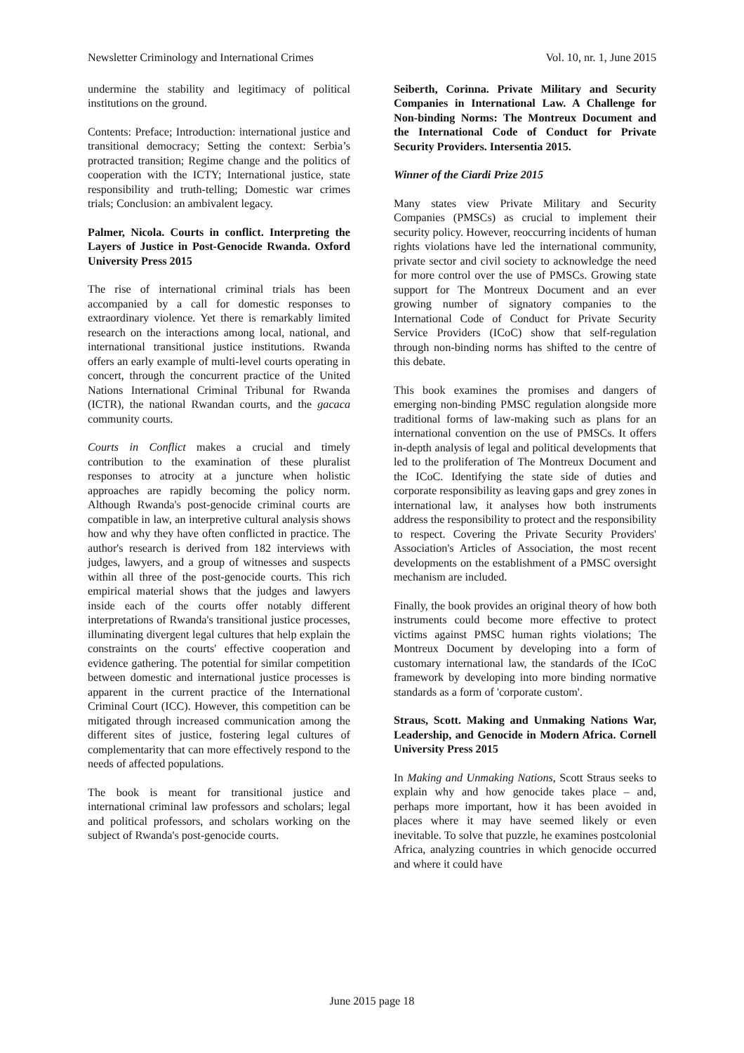Newsletter Criminology and International Crimes Vol. 10, nr. 1, June 2015
undermine the stability and legitimacy of political institutions on the ground.
Contents: Preface; Introduction: international justice and transitional democracy; Setting the context: Serbia’s protracted transition; Regime change and the politics of cooperation with the ICTY; International justice, state responsibility and truth-telling; Domestic war crimes trials; Conclusion: an ambivalent legacy.
Palmer, Nicola. Courts in conflict. Interpreting the Layers of Justice in Post-Genocide Rwanda. Oxford University Press 2015
The rise of international criminal trials has been accompanied by a call for domestic responses to extraordinary violence. Yet there is remarkably limited research on the interactions among local, national, and international transitional justice institutions. Rwanda offers an early example of multi-level courts operating in concert, through the concurrent practice of the United Nations International Criminal Tribunal for Rwanda (ICTR), the national Rwandan courts, and the gacaca community courts.
Courts in Conflict makes a crucial and timely contribution to the examination of these pluralist responses to atrocity at a juncture when holistic approaches are rapidly becoming the policy norm. Although Rwanda's post-genocide criminal courts are compatible in law, an interpretive cultural analysis shows how and why they have often conflicted in practice. The author's research is derived from 182 interviews with judges, lawyers, and a group of witnesses and suspects within all three of the post-genocide courts. This rich empirical material shows that the judges and lawyers inside each of the courts offer notably different interpretations of Rwanda's transitional justice processes, illuminating divergent legal cultures that help explain the constraints on the courts' effective cooperation and evidence gathering. The potential for similar competition between domestic and international justice processes is apparent in the current practice of the International Criminal Court (ICC). However, this competition can be mitigated through increased communication among the different sites of justice, fostering legal cultures of complementarity that can more effectively respond to the needs of affected populations.
The book is meant for transitional justice and international criminal law professors and scholars; legal and political professors, and scholars working on the subject of Rwanda's post-genocide courts.
Seiberth, Corinna. Private Military and Security Companies in International Law. A Challenge for Non-binding Norms: The Montreux Document and the International Code of Conduct for Private Security Providers. Intersentia 2015.
Winner of the Ciardi Prize 2015
Many states view Private Military and Security Companies (PMSCs) as crucial to implement their security policy. However, reoccurring incidents of human rights violations have led the international community, private sector and civil society to acknowledge the need for more control over the use of PMSCs. Growing state support for The Montreux Document and an ever growing number of signatory companies to the International Code of Conduct for Private Security Service Providers (ICoC) show that self-regulation through non-binding norms has shifted to the centre of this debate.
This book examines the promises and dangers of emerging non-binding PMSC regulation alongside more traditional forms of law-making such as plans for an international convention on the use of PMSCs. It offers in-depth analysis of legal and political developments that led to the proliferation of The Montreux Document and the ICoC. Identifying the state side of duties and corporate responsibility as leaving gaps and grey zones in international law, it analyses how both instruments address the responsibility to protect and the responsibility to respect. Covering the Private Security Providers' Association's Articles of Association, the most recent developments on the establishment of a PMSC oversight mechanism are included.
Finally, the book provides an original theory of how both instruments could become more effective to protect victims against PMSC human rights violations; The Montreux Document by developing into a form of customary international law, the standards of the ICoC framework by developing into more binding normative standards as a form of 'corporate custom'.
Straus, Scott. Making and Unmaking Nations War, Leadership, and Genocide in Modern Africa. Cornell University Press 2015
In Making and Unmaking Nations, Scott Straus seeks to explain why and how genocide takes place – and, perhaps more important, how it has been avoided in places where it may have seemed likely or even inevitable. To solve that puzzle, he examines postcolonial Africa, analyzing countries in which genocide occurred and where it could have
June 2015 page 18